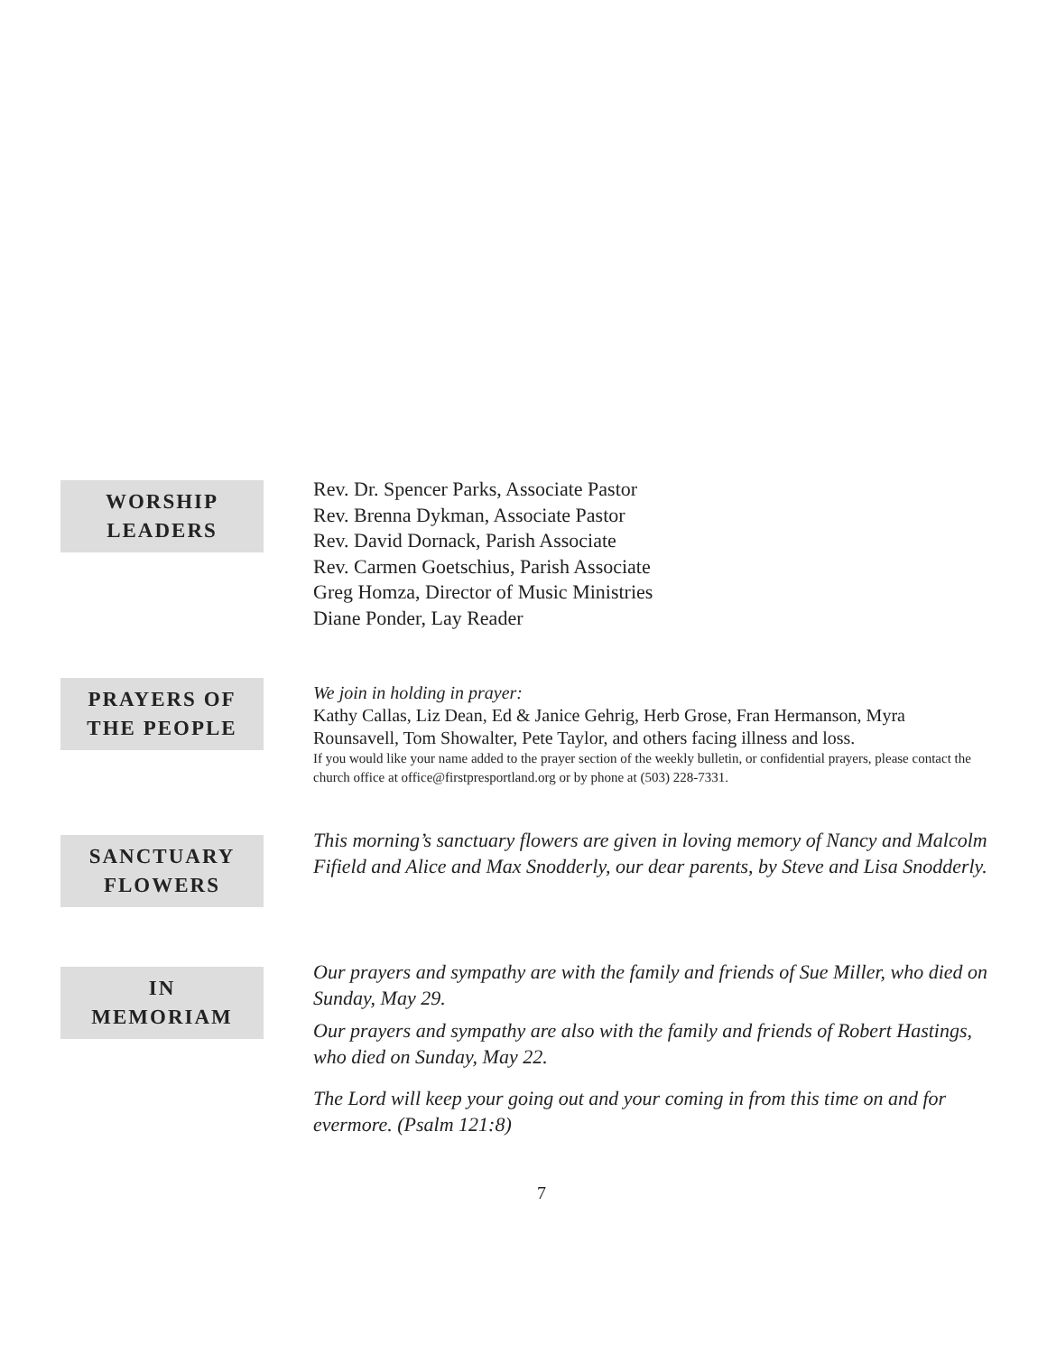WORSHIP
LEADERS
Rev. Dr. Spencer Parks, Associate Pastor
Rev. Brenna Dykman, Associate Pastor
Rev. David Dornack, Parish Associate
Rev. Carmen Goetschius, Parish Associate
Greg Homza, Director of Music Ministries
Diane Ponder, Lay Reader
PRAYERS OF
THE PEOPLE
We join in holding in prayer:
Kathy Callas, Liz Dean, Ed & Janice Gehrig, Herb Grose, Fran Hermanson, Myra Rounsavell, Tom Showalter, Pete Taylor, and others facing illness and loss.
If you would like your name added to the prayer section of the weekly bulletin, or confidential prayers, please contact the church office at office@firstpresportland.org or by phone at (503) 228-7331.
SANCTUARY
FLOWERS
This morning’s sanctuary flowers are given in loving memory of Nancy and Malcolm Fifield and Alice and Max Snodderly, our dear parents, by Steve and Lisa Snodderly.
IN
MEMORIAM
Our prayers and sympathy are with the family and friends of Sue Miller, who died on Sunday, May 29.
Our prayers and sympathy are also with the family and friends of Robert Hastings, who died on Sunday, May 22.
The Lord will keep your going out and your coming in from this time on and for evermore. (Psalm 121:8)
7